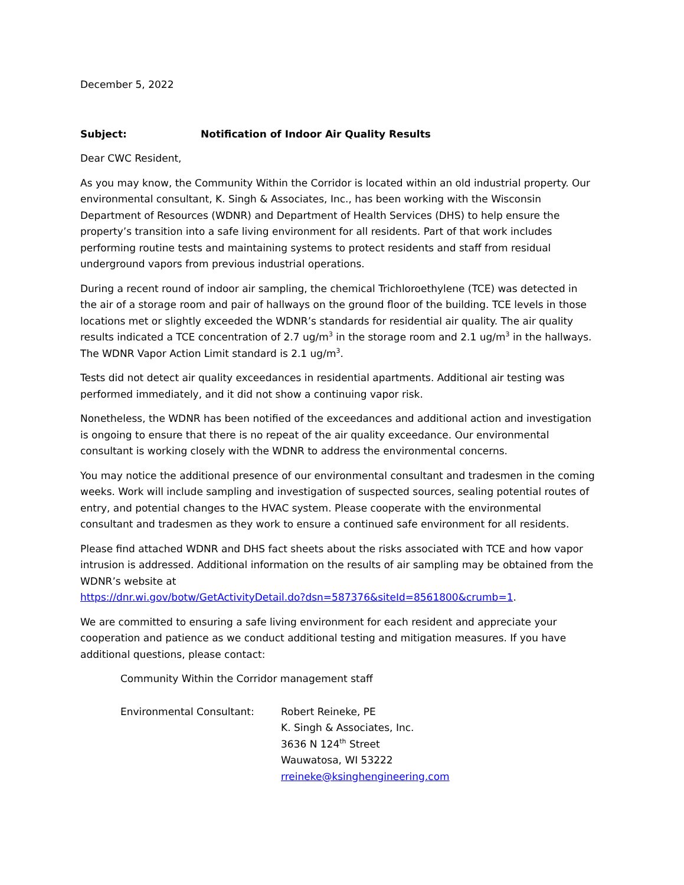December 5, 2022
Subject: Notification of Indoor Air Quality Results
Dear CWC Resident,
As you may know, the Community Within the Corridor is located within an old industrial property. Our environmental consultant, K. Singh & Associates, Inc., has been working with the Wisconsin Department of Resources (WDNR) and Department of Health Services (DHS) to help ensure the property’s transition into a safe living environment for all residents. Part of that work includes performing routine tests and maintaining systems to protect residents and staff from residual underground vapors from previous industrial operations.
During a recent round of indoor air sampling, the chemical Trichloroethylene (TCE) was detected in the air of a storage room and pair of hallways on the ground floor of the building. TCE levels in those locations met or slightly exceeded the WDNR’s standards for residential air quality. The air quality results indicated a TCE concentration of 2.7 ug/m<sup>3</sup> in the storage room and 2.1 ug/m<sup>3</sup> in the hallways. The WDNR Vapor Action Limit standard is 2.1 ug/m<sup>3</sup>.
Tests did not detect air quality exceedances in residential apartments. Additional air testing was performed immediately, and it did not show a continuing vapor risk.
Nonetheless, the WDNR has been notified of the exceedances and additional action and investigation is ongoing to ensure that there is no repeat of the air quality exceedance. Our environmental consultant is working closely with the WDNR to address the environmental concerns.
You may notice the additional presence of our environmental consultant and tradesmen in the coming weeks. Work will include sampling and investigation of suspected sources, sealing potential routes of entry, and potential changes to the HVAC system. Please cooperate with the environmental consultant and tradesmen as they work to ensure a continued safe environment for all residents.
Please find attached WDNR and DHS fact sheets about the risks associated with TCE and how vapor intrusion is addressed. Additional information on the results of air sampling may be obtained from the WDNR’s website at
https://dnr.wi.gov/botw/GetActivityDetail.do?dsn=587376&siteId=8561800&crumb=1.
We are committed to ensuring a safe living environment for each resident and appreciate your cooperation and patience as we conduct additional testing and mitigation measures. If you have additional questions, please contact:
Community Within the Corridor management staff
Environmental Consultant: Robert Reineke, PE
K. Singh & Associates, Inc.
3636 N 124<sup>th</sup> Street
Wauwatosa, WI 53222
rreineke@ksinghengineering.com